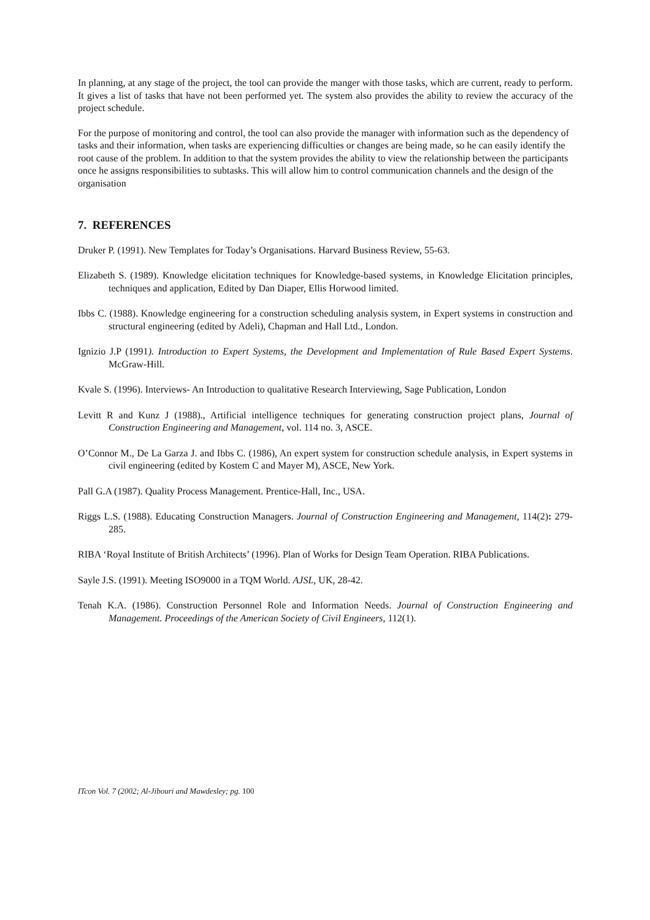In planning, at any stage of the project, the tool can provide the manger with those tasks, which are current, ready to perform. It gives a list of tasks that have not been performed yet. The system also provides the ability to review the accuracy of the project schedule.
For the purpose of monitoring and control, the tool can also provide the manager with information such as the dependency of tasks and their information, when tasks are experiencing difficulties or changes are being made, so he can easily identify the root cause of the problem. In addition to that the system provides the ability to view the relationship between the participants once he assigns responsibilities to subtasks. This will allow him to control communication channels and the design of the organisation
7. REFERENCES
Druker P. (1991). New Templates for Today’s Organisations. Harvard Business Review, 55-63.
Elizabeth S. (1989). Knowledge elicitation techniques for Knowledge-based systems, in Knowledge Elicitation principles, techniques and application, Edited by Dan Diaper, Ellis Horwood limited.
Ibbs C. (1988). Knowledge engineering for a construction scheduling analysis system, in Expert systems in construction and structural engineering (edited by Adeli), Chapman and Hall Ltd., London.
Ignizio J.P (1991). Introduction to Expert Systems, the Development and Implementation of Rule Based Expert Systems. McGraw-Hill.
Kvale S. (1996). Interviews- An Introduction to qualitative Research Interviewing, Sage Publication, London
Levitt R and Kunz J (1988)., Artificial intelligence techniques for generating construction project plans, Journal of Construction Engineering and Management, vol. 114 no. 3, ASCE.
O’Connor M., De La Garza J. and Ibbs C. (1986), An expert system for construction schedule analysis, in Expert systems in civil engineering (edited by Kostem C and Mayer M), ASCE, New York.
Pall G.A (1987). Quality Process Management. Prentice-Hall, Inc., USA.
Riggs L.S. (1988). Educating Construction Managers. Journal of Construction Engineering and Management, 114(2): 279-285.
RIBA ‘Royal Institute of British Architects’ (1996). Plan of Works for Design Team Operation. RIBA Publications.
Sayle J.S. (1991). Meeting ISO9000 in a TQM World. AJSL, UK, 28-42.
Tenah K.A. (1986). Construction Personnel Role and Information Needs. Journal of Construction Engineering and Management. Proceedings of the American Society of Civil Engineers, 112(1).
ITcon Vol. 7 (2002; Al-Jibouri and Mawdesley; pg. 100